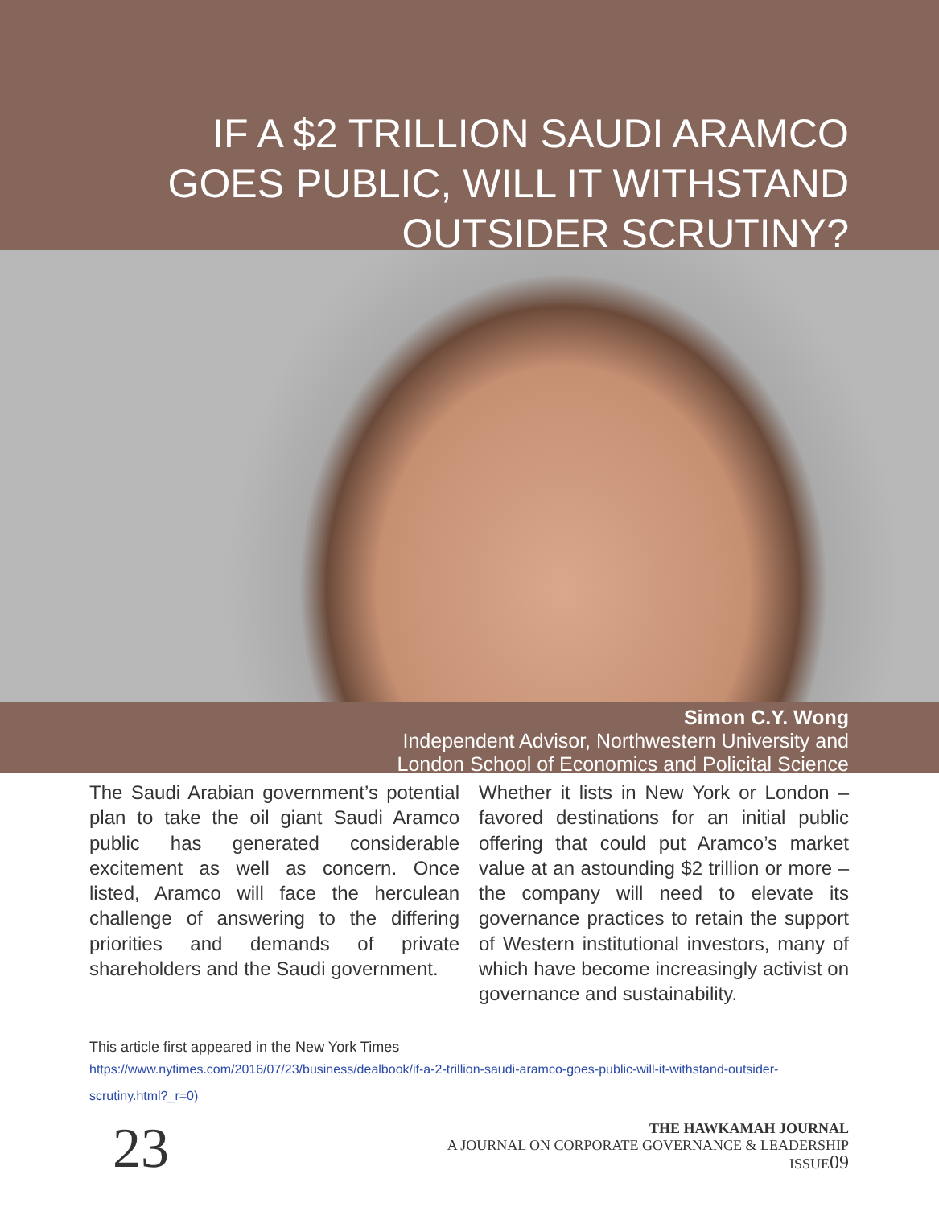IF A $2 TRILLION SAUDI ARAMCO
GOES PUBLIC, WILL IT WITHSTAND
OUTSIDER SCRUTINY?
Simon C.Y. Wong
Independent Advisor, Northwestern University and
London School of Economics and Policital Science
The Saudi Arabian government’s potential plan to take the oil giant Saudi Aramco public has generated considerable excitement as well as concern. Once listed, Aramco will face the herculean challenge of answering to the differing priorities and demands of private shareholders and the Saudi government.
Whether it lists in New York or London – favored destinations for an initial public offering that could put Aramco’s market value at an astounding $2 trillion or more – the company will need to elevate its governance practices to retain the support of Western institutional investors, many of which have become increasingly activist on governance and sustainability.
This article first appeared in the New York Times
https://www.nytimes.com/2016/07/23/business/dealbook/if-a-2-trillion-saudi-aramco-goes-public-will-it-withstand-outsider-scrutiny.html?_r=0)
23
THE HAWKAMAH JOURNAL
A JOURNAL ON CORPORATE GOVERNANCE & LEADERSHIP
ISSUE09